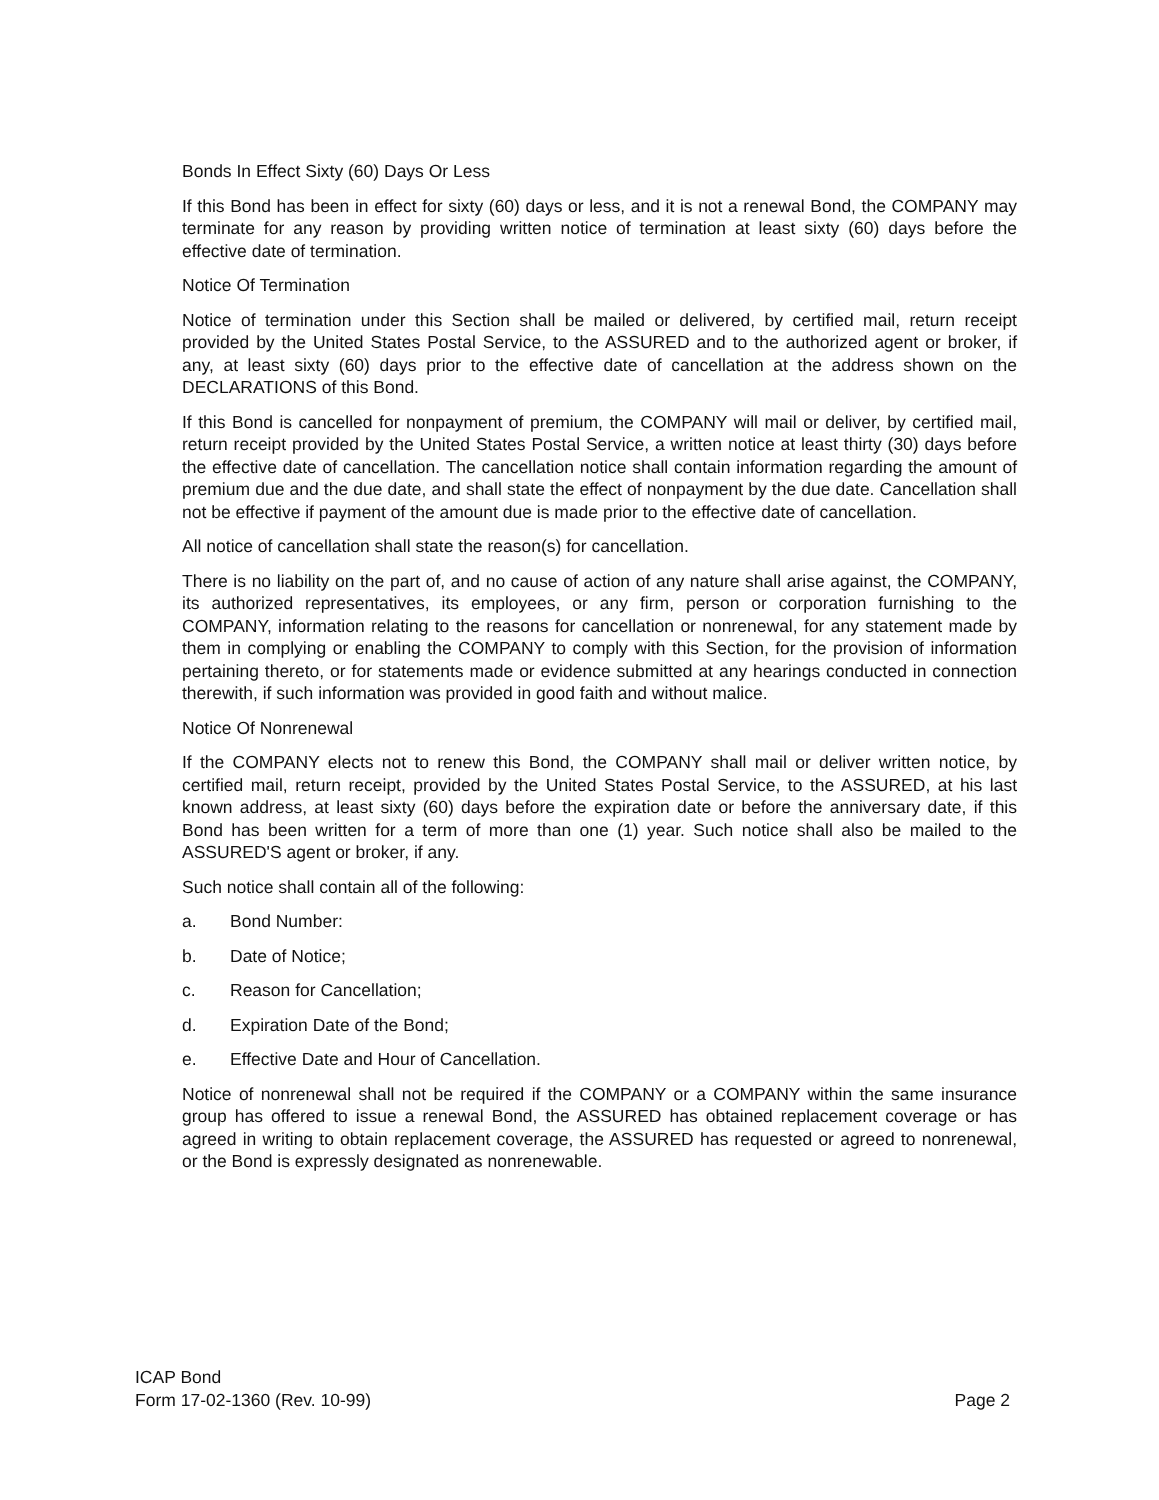Bonds In Effect Sixty (60) Days Or Less
If this Bond has been in effect for sixty (60) days or less, and it is not a renewal Bond, the COMPANY may terminate for any reason by providing written notice of termination at least sixty (60) days before the effective date of termination.
Notice Of Termination
Notice of termination under this Section shall be mailed or delivered, by certified mail, return receipt provided by the United States Postal Service, to the ASSURED and to the authorized agent or broker, if any, at least sixty (60) days prior to the effective date of cancellation at the address shown on the DECLARATIONS of this Bond.
If this Bond is cancelled for nonpayment of premium, the COMPANY will mail or deliver, by certified mail, return receipt provided by the United States Postal Service, a written notice at least thirty (30) days before the effective date of cancellation. The cancellation notice shall contain information regarding the amount of premium due and the due date, and shall state the effect of nonpayment by the due date. Cancellation shall not be effective if payment of the amount due is made prior to the effective date of cancellation.
All notice of cancellation shall state the reason(s) for cancellation.
There is no liability on the part of, and no cause of action of any nature shall arise against, the COMPANY, its authorized representatives, its employees, or any firm, person or corporation furnishing to the COMPANY, information relating to the reasons for cancellation or nonrenewal, for any statement made by them in complying or enabling the COMPANY to comply with this Section, for the provision of information pertaining thereto, or for statements made or evidence submitted at any hearings conducted in connection therewith, if such information was provided in good faith and without malice.
Notice Of Nonrenewal
If the COMPANY elects not to renew this Bond, the COMPANY shall mail or deliver written notice, by certified mail, return receipt, provided by the United States Postal Service, to the ASSURED, at his last known address, at least sixty (60) days before the expiration date or before the anniversary date, if this Bond has been written for a term of more than one (1) year. Such notice shall also be mailed to the ASSURED'S agent or broker, if any.
Such notice shall contain all of the following:
a. Bond Number:
b. Date of Notice;
c. Reason for Cancellation;
d. Expiration Date of the Bond;
e. Effective Date and Hour of Cancellation.
Notice of nonrenewal shall not be required if the COMPANY or a COMPANY within the same insurance group has offered to issue a renewal Bond, the ASSURED has obtained replacement coverage or has agreed in writing to obtain replacement coverage, the ASSURED has requested or agreed to nonrenewal, or the Bond is expressly designated as nonrenewable.
ICAP Bond
Form 17-02-1360 (Rev. 10-99)
Page 2